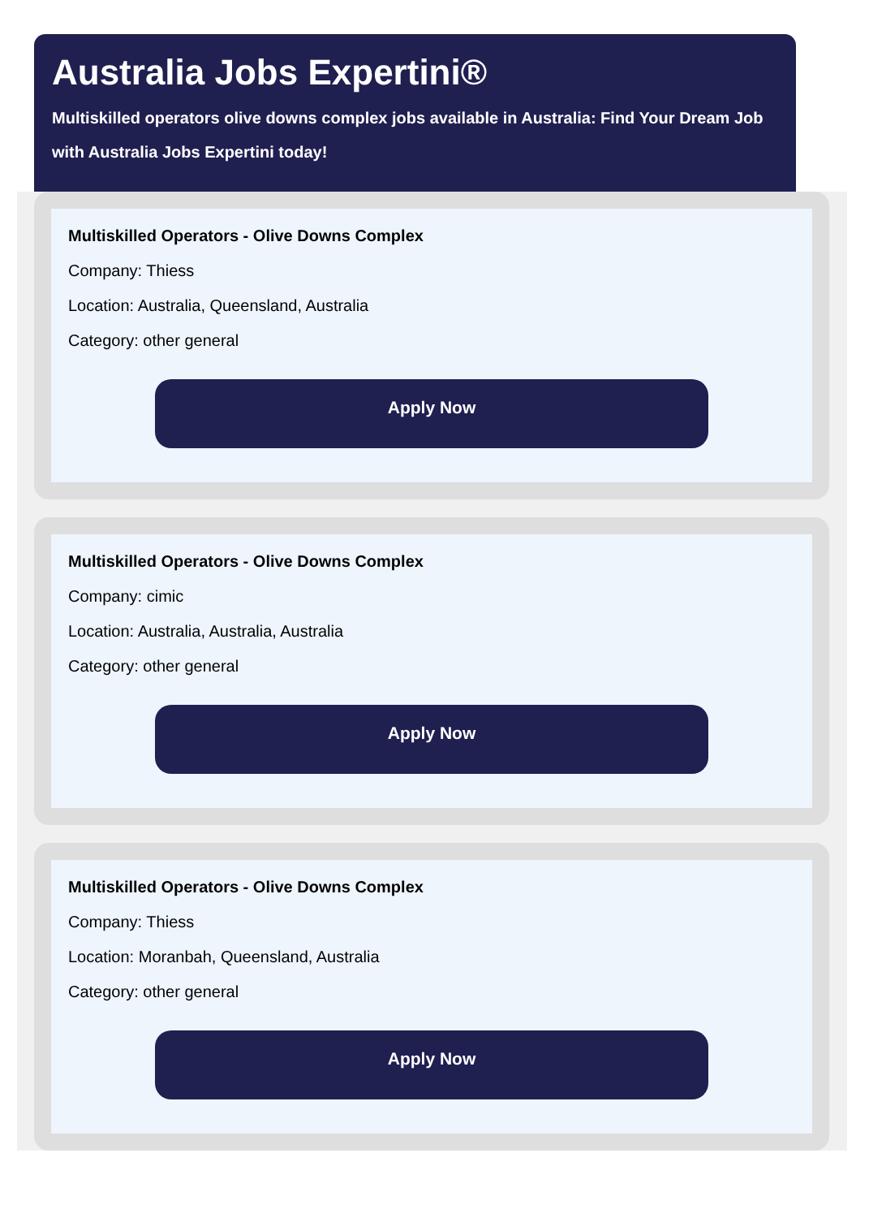Australia Jobs Expertini®
Multiskilled operators olive downs complex jobs available in Australia: Find Your Dream Job
with Australia Jobs Expertini today!
Multiskilled Operators - Olive Downs Complex
Company: Thiess
Location: Australia, Queensland, Australia
Category: other general
Apply Now
Multiskilled Operators - Olive Downs Complex
Company: cimic
Location: Australia, Australia, Australia
Category: other general
Apply Now
Multiskilled Operators - Olive Downs Complex
Company: Thiess
Location: Moranbah, Queensland, Australia
Category: other general
Apply Now